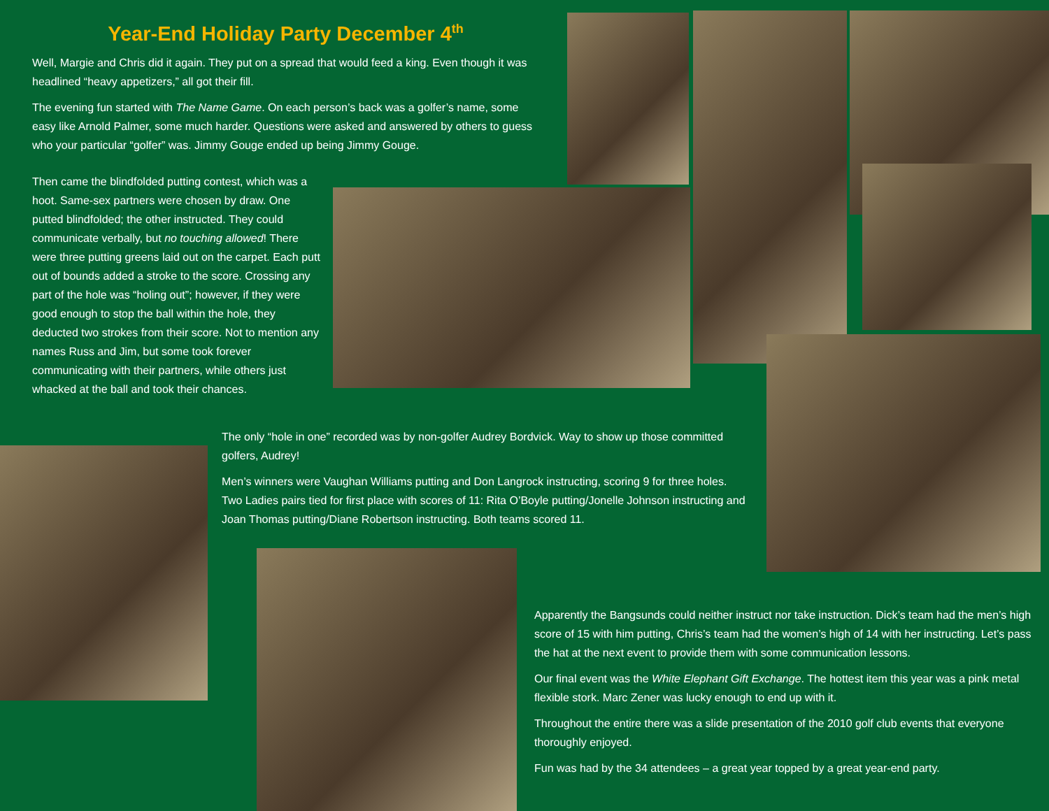Year-End Holiday Party December 4<sup>th</sup>
Well, Margie and Chris did it again. They put on a spread that would feed a king. Even though it was headlined “heavy appetizers,” all got their fill.
The evening fun started with The Name Game. On each person’s back was a golfer’s name, some easy like Arnold Palmer, some much harder. Questions were asked and answered by others to guess who your particular “golfer” was. Jimmy Gouge ended up being Jimmy Gouge.
Then came the blindfolded putting contest, which was a hoot. Same-sex partners were chosen by draw. One putted blindfolded; the other instructed. They could communicate verbally, but no touching allowed! There were three putting greens laid out on the carpet. Each putt out of bounds added a stroke to the score. Crossing any part of the hole was “holing out”; however, if they were good enough to stop the ball within the hole, they deducted two strokes from their score. Not to mention any names Russ and Jim, but some took forever communicating with their partners, while others just whacked at the ball and took their chances.
The only “hole in one” recorded was by non-golfer Audrey Bordvick. Way to show up those committed golfers, Audrey!
Men’s winners were Vaughan Williams putting and Don Langrock instructing, scoring 9 for three holes. Two Ladies pairs tied for first place with scores of 11: Rita O’Boyle putting/Jonelle Johnson instructing and Joan Thomas putting/Diane Robertson instructing. Both teams scored 11.
Apparently the Bangsunds could neither instruct nor take instruction. Dick’s team had the men’s high score of 15 with him putting, Chris’s team had the women’s high of 14 with her instructing. Let’s pass the hat at the next event to provide them with some communication lessons.
Our final event was the White Elephant Gift Exchange. The hottest item this year was a pink metal flexible stork. Marc Zener was lucky enough to end up with it.
Throughout the entire there was a slide presentation of the 2010 golf club events that everyone thoroughly enjoyed.
Fun was had by the 34 attendees – a great year topped by a great year-end party.